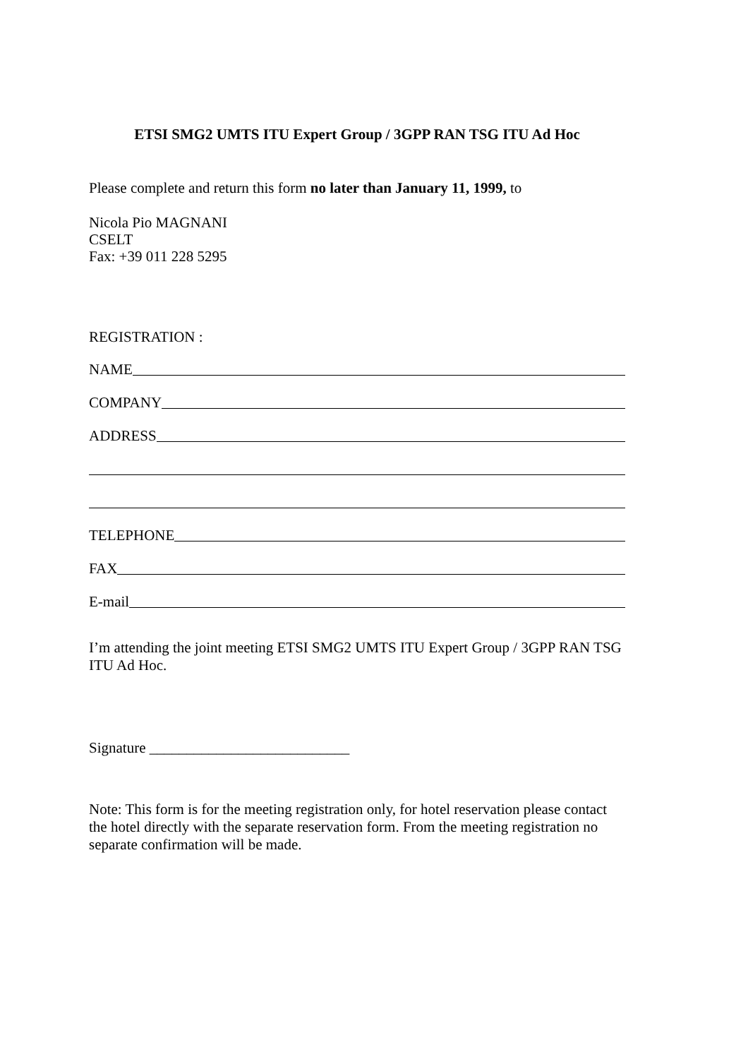ETSI SMG2 UMTS ITU Expert Group / 3GPP RAN TSG ITU Ad Hoc
Please complete and return this form no later than January 11, 1999, to
Nicola Pio MAGNANI
CSELT
Fax: +39 011 228 5295
REGISTRATION :
NAME
COMPANY
ADDRESS
TELEPHONE
FAX
E-mail
I’m attending the joint meeting ETSI SMG2 UMTS ITU Expert Group / 3GPP RAN TSG ITU Ad Hoc.
Signature ___________________________
Note: This form is for the meeting registration only, for hotel reservation please contact the hotel directly with the separate reservation form. From the meeting registration no separate confirmation will be made.